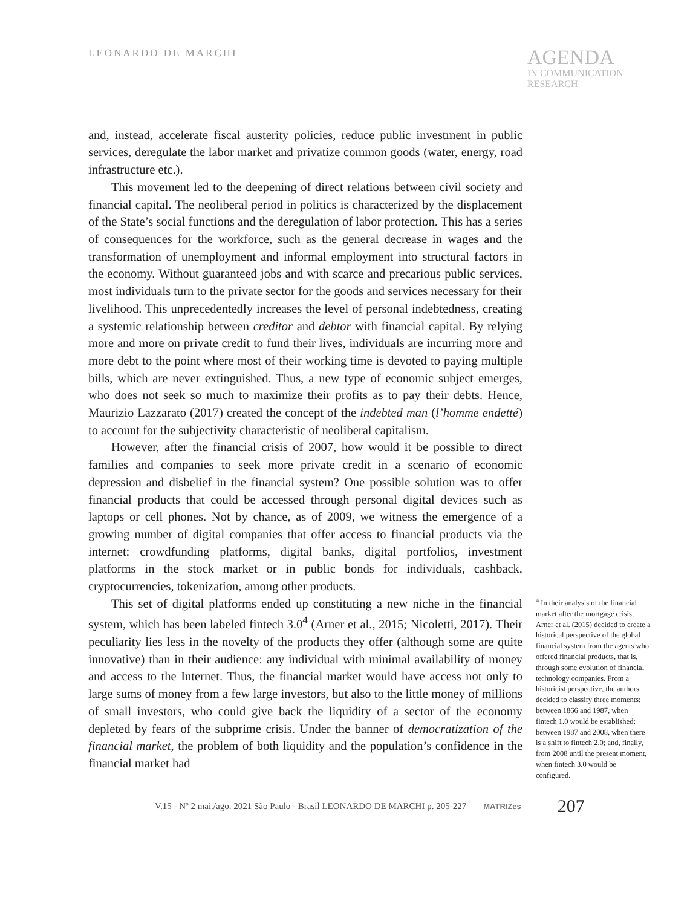LEONARDO DE MARCHI
AGENDA
IN COMMUNICATION
RESEARCH
and, instead, accelerate fiscal austerity policies, reduce public investment in public services, deregulate the labor market and privatize common goods (water, energy, road infrastructure etc.).
This movement led to the deepening of direct relations between civil society and financial capital. The neoliberal period in politics is characterized by the displacement of the State’s social functions and the deregulation of labor protection. This has a series of consequences for the workforce, such as the general decrease in wages and the transformation of unemployment and informal employment into structural factors in the economy. Without guaranteed jobs and with scarce and precarious public services, most individuals turn to the private sector for the goods and services necessary for their livelihood. This unprecedentedly increases the level of personal indebtedness, creating a systemic relationship between creditor and debtor with financial capital. By relying more and more on private credit to fund their lives, individuals are incurring more and more debt to the point where most of their working time is devoted to paying multiple bills, which are never extinguished. Thus, a new type of economic subject emerges, who does not seek so much to maximize their profits as to pay their debts. Hence, Maurizio Lazzarato (2017) created the concept of the indebted man (l’homme endetté) to account for the subjectivity characteristic of neoliberal capitalism.
However, after the financial crisis of 2007, how would it be possible to direct families and companies to seek more private credit in a scenario of economic depression and disbelief in the financial system? One possible solution was to offer financial products that could be accessed through personal digital devices such as laptops or cell phones. Not by chance, as of 2009, we witness the emergence of a growing number of digital companies that offer access to financial products via the internet: crowdfunding platforms, digital banks, digital portfolios, investment platforms in the stock market or in public bonds for individuals, cashback, cryptocurrencies, tokenization, among other products.
This set of digital platforms ended up constituting a new niche in the financial system, which has been labeled fintech 3.0<sup>4</sup> (Arner et al., 2015; Nicoletti, 2017). Their peculiarity lies less in the novelty of the products they offer (although some are quite innovative) than in their audience: any individual with minimal availability of money and access to the Internet. Thus, the financial market would have access not only to large sums of money from a few large investors, but also to the little money of millions of small investors, who could give back the liquidity of a sector of the economy depleted by fears of the subprime crisis. Under the banner of democratization of the financial market, the problem of both liquidity and the population’s confidence in the financial market had
<sup>4</sup> In their analysis of the financial market after the mortgage crisis, Arner et al. (2015) decided to create a historical perspective of the global financial system from the agents who offered financial products, that is, through some evolution of financial technology companies. From a historicist perspective, the authors decided to classify three moments: between 1866 and 1987, when fintech 1.0 would be established; between 1987 and 2008, when there is a shift to fintech 2.0; and, finally, from 2008 until the present moment, when fintech 3.0 would be configured.
V.15 - Nº 2 mai./ago. 2021 São Paulo - Brasil LEONARDO DE MARCHI p. 205-227 MATRIZes 207